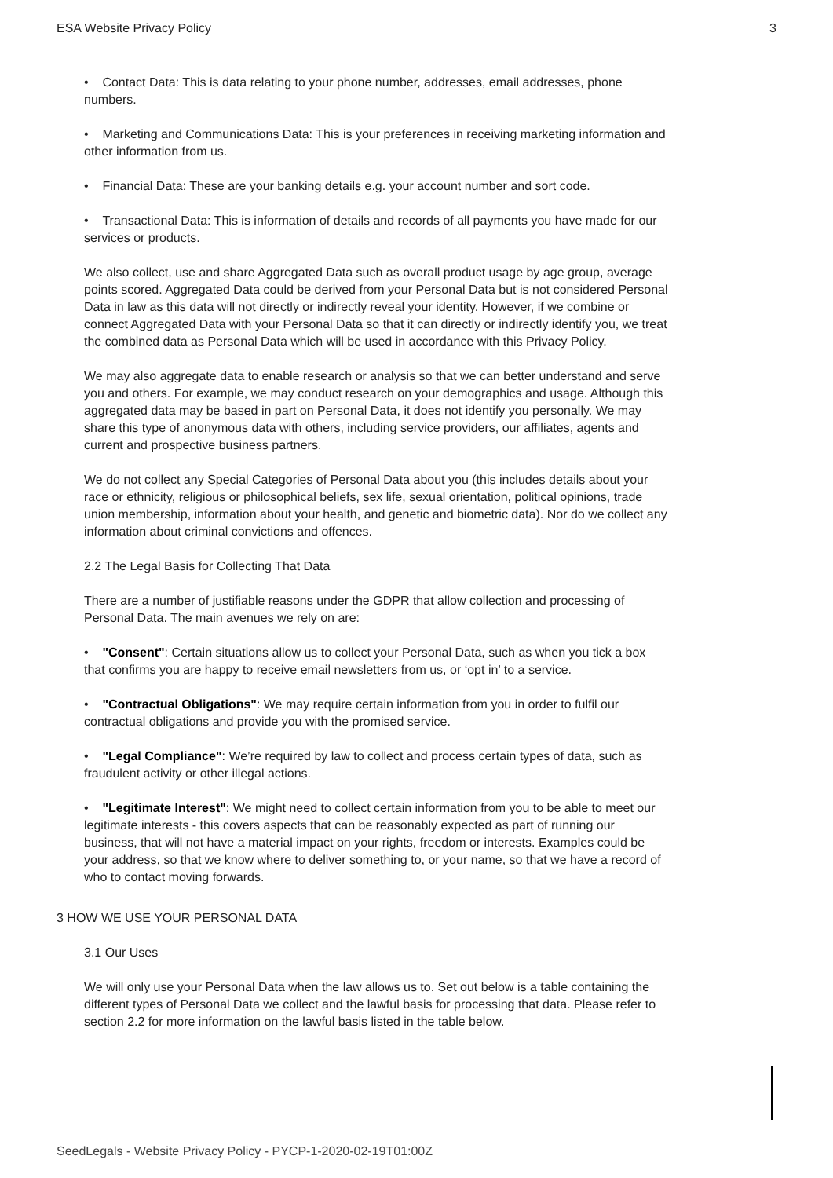ESA Website Privacy Policy 3
• Contact Data: This is data relating to your phone number, addresses, email addresses, phone numbers.
• Marketing and Communications Data: This is your preferences in receiving marketing information and other information from us.
• Financial Data: These are your banking details e.g. your account number and sort code.
• Transactional Data: This is information of details and records of all payments you have made for our services or products.
We also collect, use and share Aggregated Data such as overall product usage by age group, average points scored. Aggregated Data could be derived from your Personal Data but is not considered Personal Data in law as this data will not directly or indirectly reveal your identity. However, if we combine or connect Aggregated Data with your Personal Data so that it can directly or indirectly identify you, we treat the combined data as Personal Data which will be used in accordance with this Privacy Policy.
We may also aggregate data to enable research or analysis so that we can better understand and serve you and others. For example, we may conduct research on your demographics and usage. Although this aggregated data may be based in part on Personal Data, it does not identify you personally. We may share this type of anonymous data with others, including service providers, our affiliates, agents and current and prospective business partners.
We do not collect any Special Categories of Personal Data about you (this includes details about your race or ethnicity, religious or philosophical beliefs, sex life, sexual orientation, political opinions, trade union membership, information about your health, and genetic and biometric data). Nor do we collect any information about criminal convictions and offences.
2.2 The Legal Basis for Collecting That Data
There are a number of justifiable reasons under the GDPR that allow collection and processing of Personal Data. The main avenues we rely on are:
• "Consent": Certain situations allow us to collect your Personal Data, such as when you tick a box that confirms you are happy to receive email newsletters from us, or ‘opt in’ to a service.
• "Contractual Obligations": We may require certain information from you in order to fulfil our contractual obligations and provide you with the promised service.
• "Legal Compliance": We’re required by law to collect and process certain types of data, such as fraudulent activity or other illegal actions.
• "Legitimate Interest": We might need to collect certain information from you to be able to meet our legitimate interests - this covers aspects that can be reasonably expected as part of running our business, that will not have a material impact on your rights, freedom or interests. Examples could be your address, so that we know where to deliver something to, or your name, so that we have a record of who to contact moving forwards.
3 HOW WE USE YOUR PERSONAL DATA
3.1 Our Uses
We will only use your Personal Data when the law allows us to. Set out below is a table containing the different types of Personal Data we collect and the lawful basis for processing that data. Please refer to section 2.2 for more information on the lawful basis listed in the table below.
SeedLegals - Website Privacy Policy - PYCP-1-2020-02-19T01:00Z